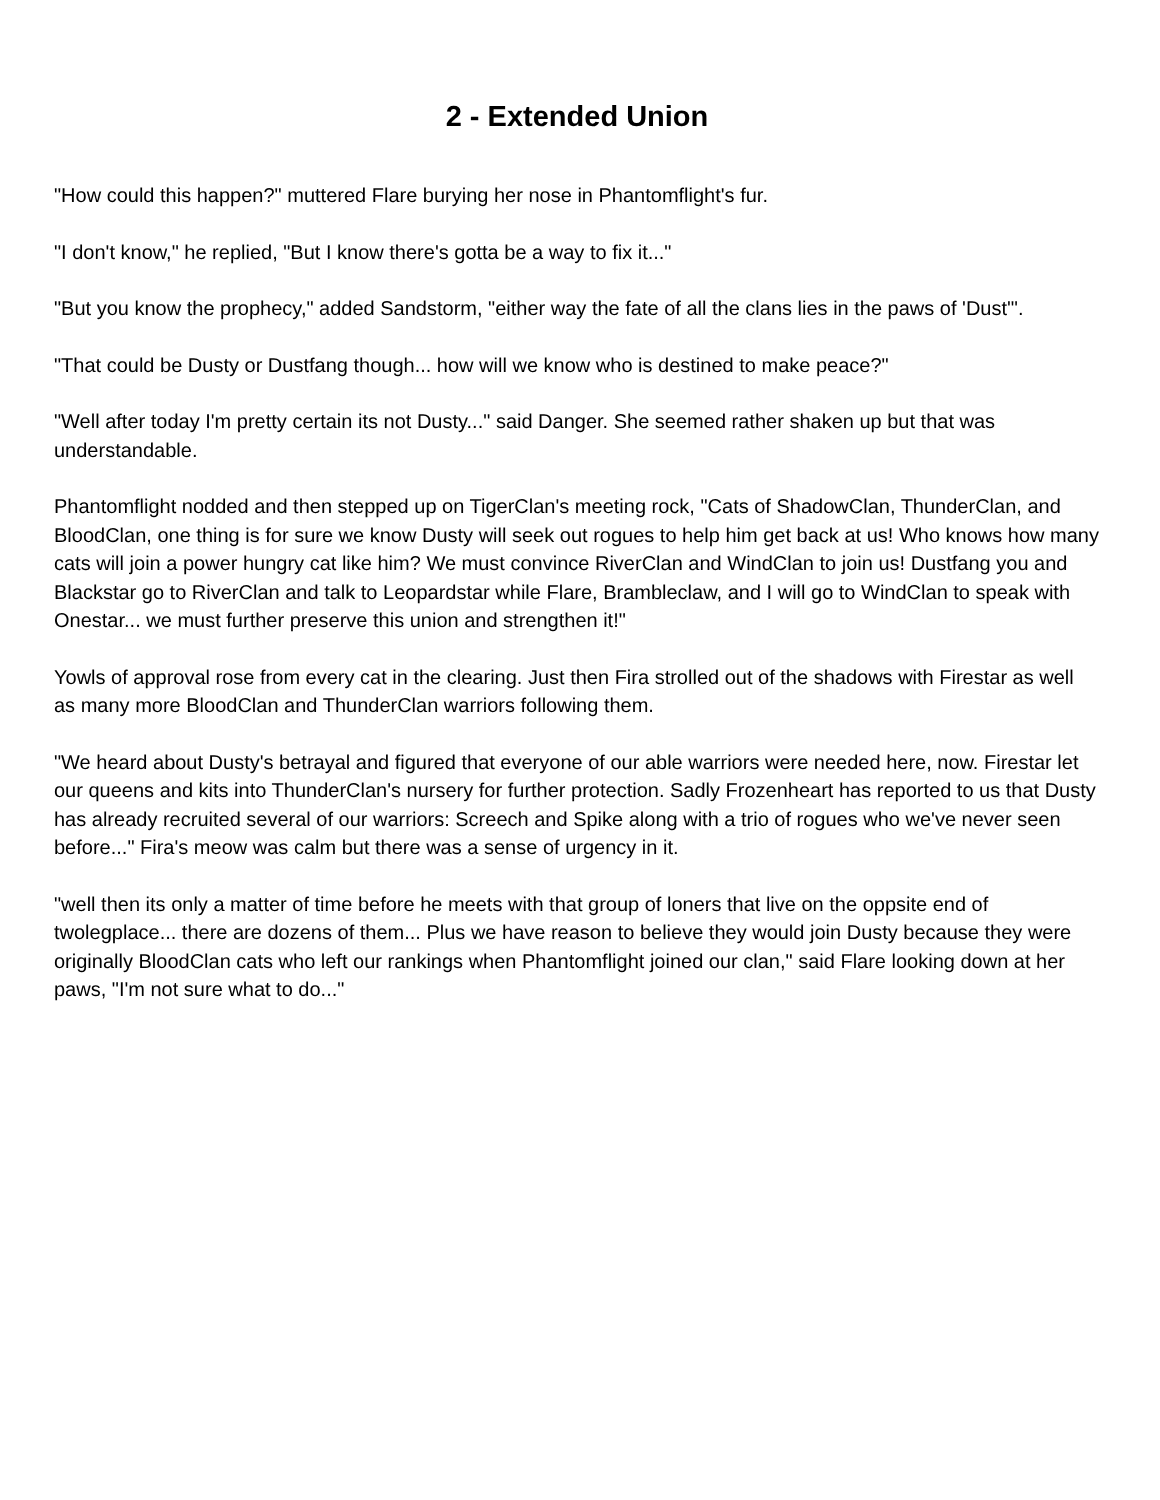2 - Extended Union
"How could this happen?" muttered Flare burying her nose in Phantomflight's fur.
"I don't know," he replied, "But I know there's gotta be a way to fix it..."
"But you know the prophecy," added Sandstorm, "either way the fate of all the clans lies in the paws of 'Dust'".
"That could be Dusty or Dustfang though... how will we know who is destined to make peace?"
"Well after today I'm pretty certain its not Dusty..." said Danger. She seemed rather shaken up but that was understandable.
Phantomflight nodded and then stepped up on TigerClan's meeting rock, "Cats of ShadowClan, ThunderClan, and BloodClan, one thing is for sure we know Dusty will seek out rogues to help him get back at us! Who knows how many cats will join a power hungry cat like him? We must convince RiverClan and WindClan to join us! Dustfang you and Blackstar go to RiverClan and talk to Leopardstar while Flare, Brambleclaw, and I will go to WindClan to speak with Onestar... we must further preserve this union and strengthen it!"
Yowls of approval rose from every cat in the clearing. Just then Fira strolled out of the shadows with Firestar as well as many more BloodClan and ThunderClan warriors following them.
"We heard about Dusty's betrayal and figured that everyone of our able warriors were needed here, now. Firestar let our queens and kits into ThunderClan's nursery for further protection. Sadly Frozenheart has reported to us that Dusty has already recruited several of our warriors: Screech and Spike along with a trio of rogues who we've never seen before..." Fira's meow was calm but there was a sense of urgency in it.
"well then its only a matter of time before he meets with that group of loners that live on the oppsite end of twolegplace... there are dozens of them... Plus we have reason to believe they would join Dusty because they were originally BloodClan cats who left our rankings when Phantomflight joined our clan," said Flare looking down at her paws, "I'm not sure what to do..."